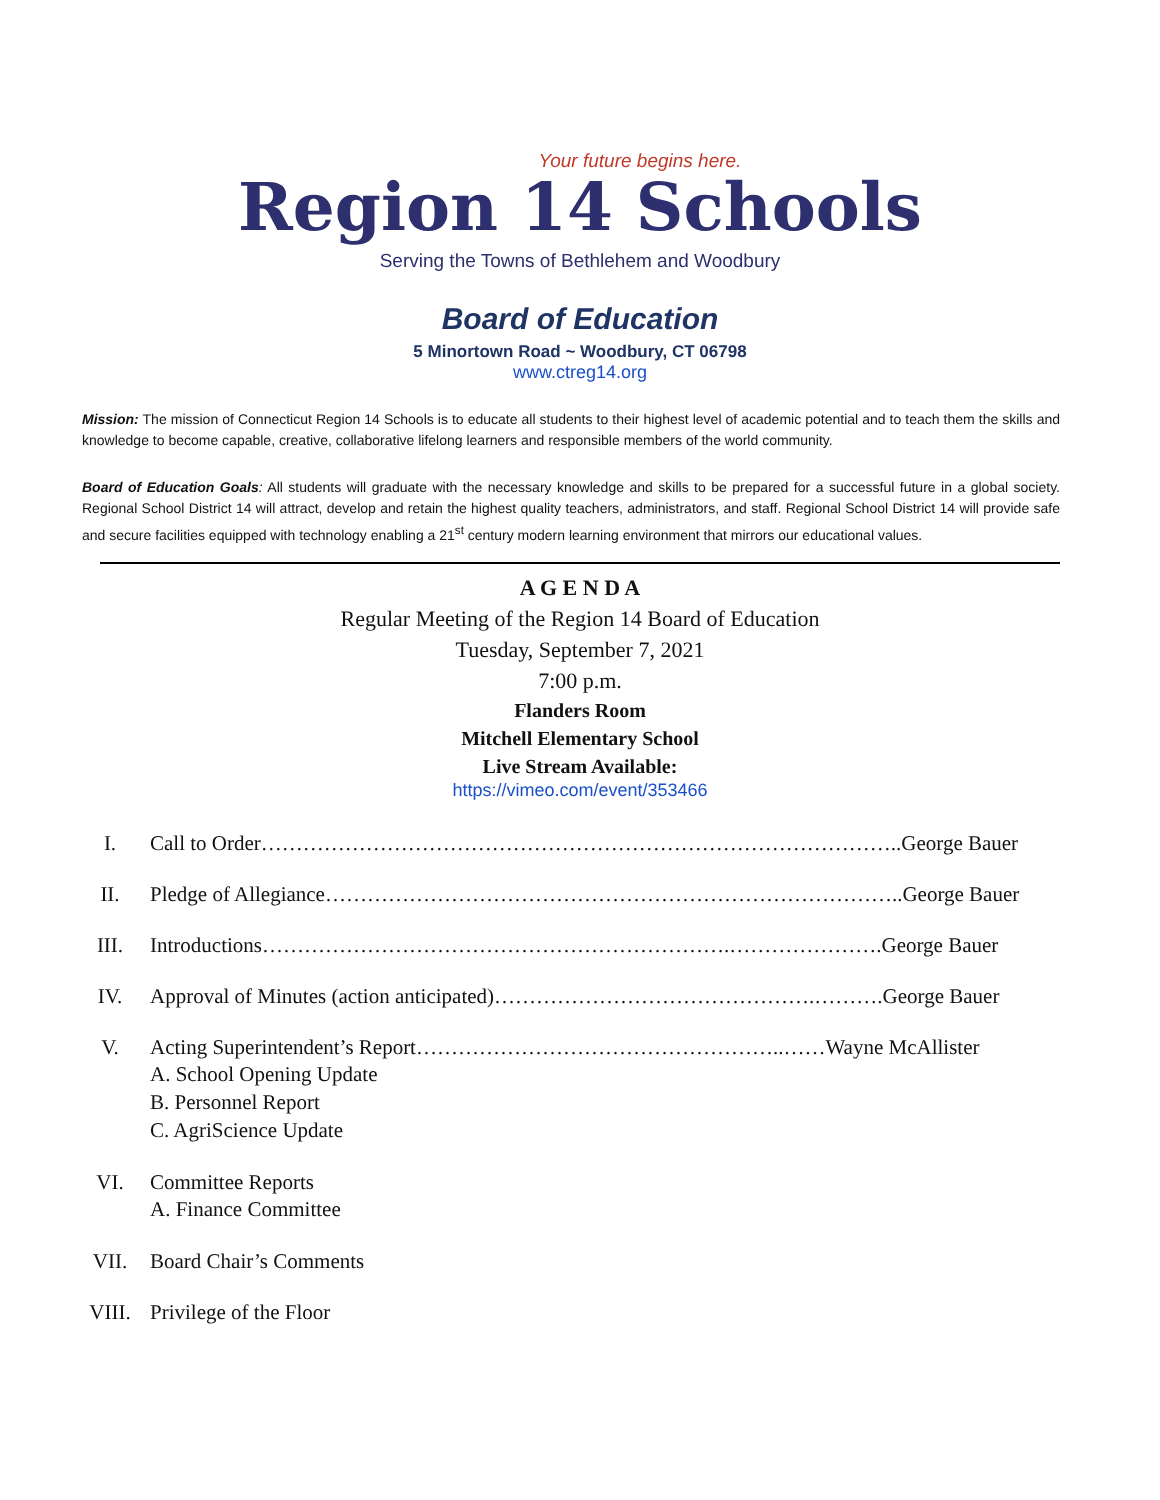Your future begins here.
Region 14 Schools
Serving the Towns of Bethlehem and Woodbury
Board of Education
5 Minortown Road ~ Woodbury, CT 06798
www.ctreg14.org
Mission: The mission of Connecticut Region 14 Schools is to educate all students to their highest level of academic potential and to teach them the skills and knowledge to become capable, creative, collaborative lifelong learners and responsible members of the world community.
Board of Education Goals: All students will graduate with the necessary knowledge and skills to be prepared for a successful future in a global society. Regional School District 14 will attract, develop and retain the highest quality teachers, administrators, and staff. Regional School District 14 will provide safe and secure facilities equipped with technology enabling a 21<sup>st</sup> century modern learning environment that mirrors our educational values.
A G E N D A
Regular Meeting of the Region 14 Board of Education
Tuesday, September 7, 2021
7:00 p.m.
Flanders Room
Mitchell Elementary School
Live Stream Available:
https://vimeo.com/event/353466
I. Call to Order………………………………………………………………………………..George Bauer
II. Pledge of Allegiance………………………………………………………………………..George Bauer
III. Introductions………………………………………………………….………………….George Bauer
IV. Approval of Minutes (action anticipated)……………………………………….……….George Bauer
V. Acting Superintendent’s Report……………………………………………..……Wayne McAllister
A. School Opening Update
B. Personnel Report
C. AgriScience Update
VI. Committee Reports
A. Finance Committee
VII. Board Chair’s Comments
VIII. Privilege of the Floor